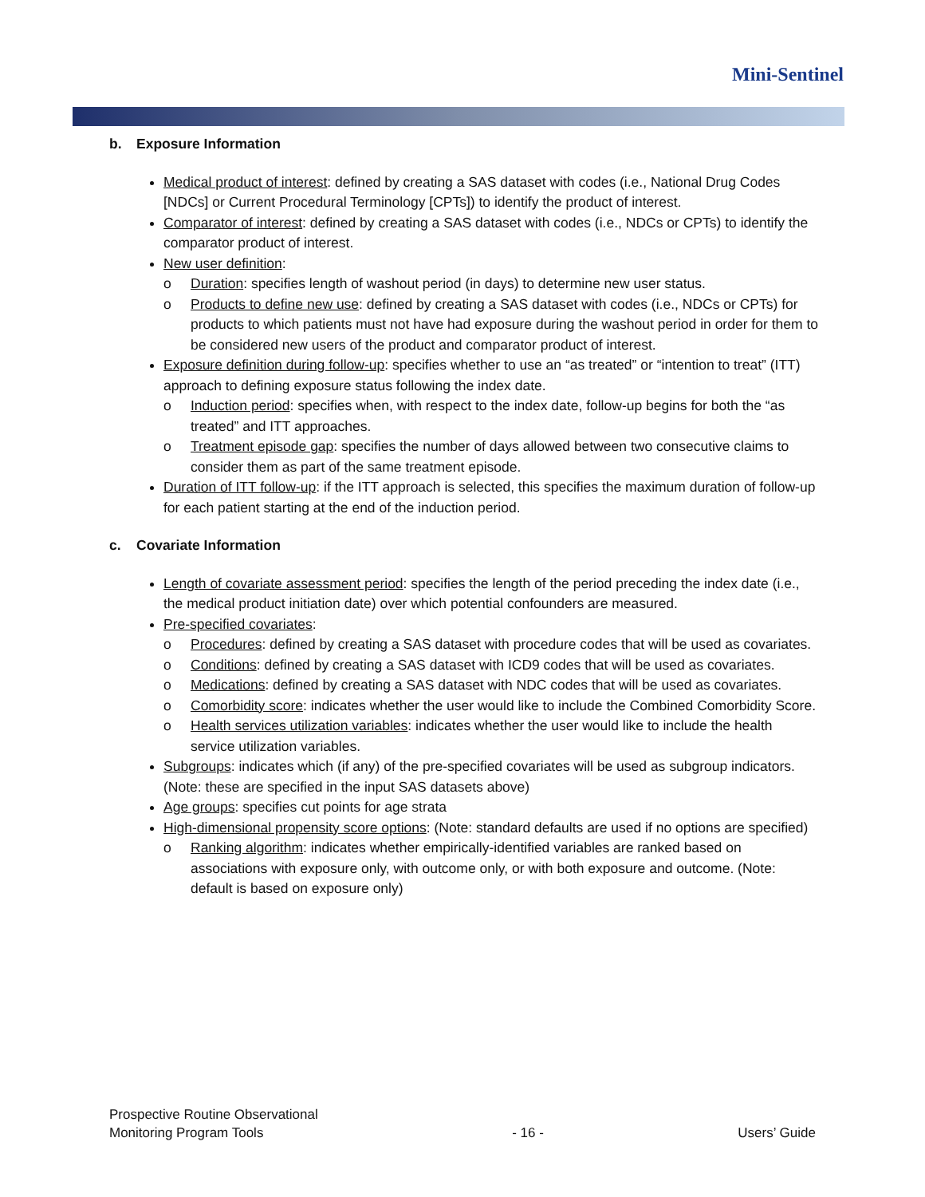Mini-Sentinel
b. Exposure Information
Medical product of interest: defined by creating a SAS dataset with codes (i.e., National Drug Codes [NDCs] or Current Procedural Terminology [CPTs]) to identify the product of interest.
Comparator of interest: defined by creating a SAS dataset with codes (i.e., NDCs or CPTs) to identify the comparator product of interest.
New user definition:
o Duration: specifies length of washout period (in days) to determine new user status.
o Products to define new use: defined by creating a SAS dataset with codes (i.e., NDCs or CPTs) for products to which patients must not have had exposure during the washout period in order for them to be considered new users of the product and comparator product of interest.
Exposure definition during follow-up: specifies whether to use an “as treated” or “intention to treat” (ITT) approach to defining exposure status following the index date.
o Induction period: specifies when, with respect to the index date, follow-up begins for both the “as treated” and ITT approaches.
o Treatment episode gap: specifies the number of days allowed between two consecutive claims to consider them as part of the same treatment episode.
Duration of ITT follow-up: if the ITT approach is selected, this specifies the maximum duration of follow-up for each patient starting at the end of the induction period.
c. Covariate Information
Length of covariate assessment period: specifies the length of the period preceding the index date (i.e., the medical product initiation date) over which potential confounders are measured.
Pre-specified covariates:
o Procedures: defined by creating a SAS dataset with procedure codes that will be used as covariates.
o Conditions: defined by creating a SAS dataset with ICD9 codes that will be used as covariates.
o Medications: defined by creating a SAS dataset with NDC codes that will be used as covariates.
o Comorbidity score: indicates whether the user would like to include the Combined Comorbidity Score.
o Health services utilization variables: indicates whether the user would like to include the health service utilization variables.
Subgroups: indicates which (if any) of the pre-specified covariates will be used as subgroup indicators. (Note: these are specified in the input SAS datasets above)
Age groups: specifies cut points for age strata
High-dimensional propensity score options: (Note: standard defaults are used if no options are specified)
o Ranking algorithm: indicates whether empirically-identified variables are ranked based on associations with exposure only, with outcome only, or with both exposure and outcome. (Note: default is based on exposure only)
Prospective Routine Observational
Monitoring Program Tools
- 16 -
Users’ Guide